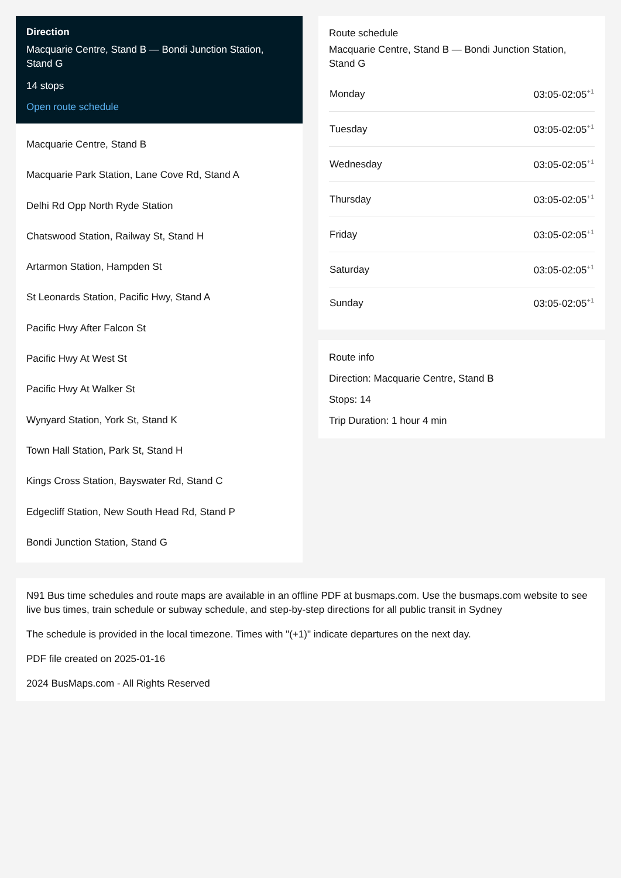Direction
Macquarie Centre, Stand B — Bondi Junction Station, Stand G
14 stops
Open route schedule
Macquarie Centre, Stand B
Macquarie Park Station, Lane Cove Rd, Stand A
Delhi Rd Opp North Ryde Station
Chatswood Station, Railway St, Stand H
Artarmon Station, Hampden St
St Leonards Station, Pacific Hwy, Stand A
Pacific Hwy After Falcon St
Pacific Hwy At West St
Pacific Hwy At Walker St
Wynyard Station, York St, Stand K
Town Hall Station, Park St, Stand H
Kings Cross Station, Bayswater Rd, Stand C
Edgecliff Station, New South Head Rd, Stand P
Bondi Junction Station, Stand G
Route schedule
Macquarie Centre, Stand B — Bondi Junction Station, Stand G
| Monday | 03:05-02:05<sup>+1</sup> |
| Tuesday | 03:05-02:05<sup>+1</sup> |
| Wednesday | 03:05-02:05<sup>+1</sup> |
| Thursday | 03:05-02:05<sup>+1</sup> |
| Friday | 03:05-02:05<sup>+1</sup> |
| Saturday | 03:05-02:05<sup>+1</sup> |
| Sunday | 03:05-02:05<sup>+1</sup> |
Route info
Direction: Macquarie Centre, Stand B
Stops: 14
Trip Duration: 1 hour 4 min
N91 Bus time schedules and route maps are available in an offline PDF at busmaps.com. Use the busmaps.com website to see live bus times, train schedule or subway schedule, and step-by-step directions for all public transit in Sydney
The schedule is provided in the local timezone. Times with "(+1)" indicate departures on the next day.
PDF file created on 2025-01-16
2024 BusMaps.com - All Rights Reserved